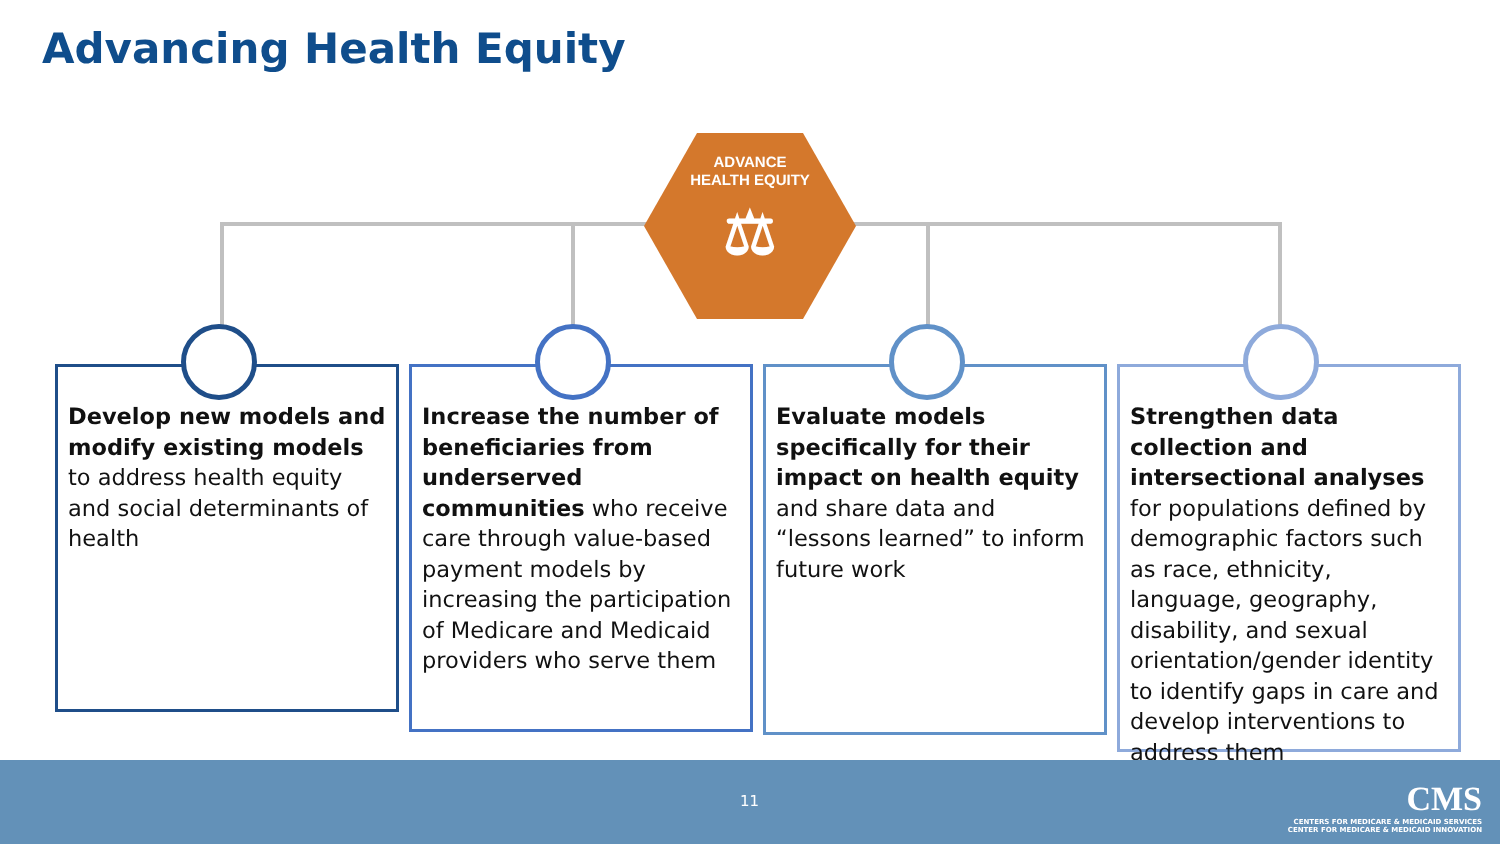Advancing Health Equity
ADVANCE
HEALTH EQUITY
⚖
Develop new models and modify existing models to address health equity and social determinants of health
Increase the number of beneficiaries from underserved communities who receive care through value-based payment models by increasing the participation of Medicare and Medicaid providers who serve them
Evaluate models specifically for their impact on health equity and share data and “lessons learned” to inform future work
Strengthen data collection and intersectional analyses for populations defined by demographic factors such as race, ethnicity, language, geography, disability, and sexual orientation/gender identity to identify gaps in care and develop interventions to address them
11
CMS
CENTERS FOR MEDICARE & MEDICAID SERVICES
CENTER FOR MEDICARE & MEDICAID INNOVATION